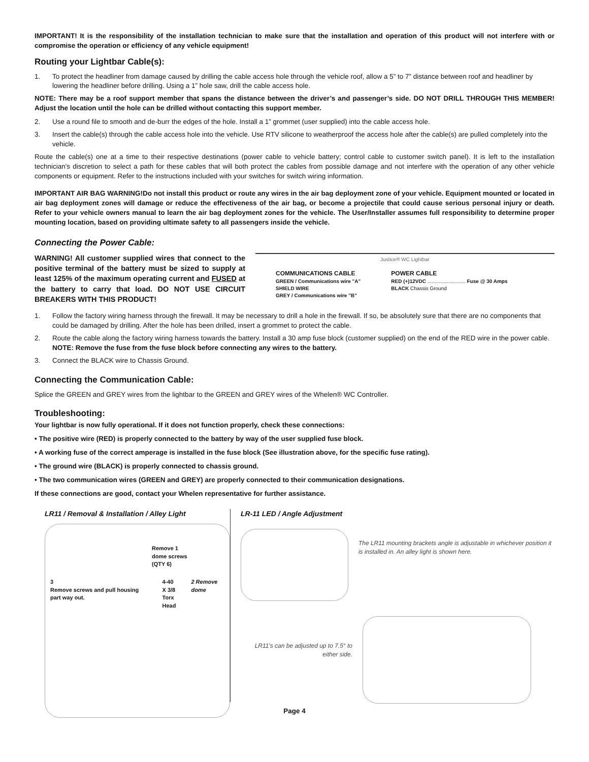IMPORTANT! It is the responsibility of the installation technician to make sure that the installation and operation of this product will not interfere with or compromise the operation or efficiency of any vehicle equipment!
Routing your Lightbar Cable(s):
1. To protect the headliner from damage caused by drilling the cable access hole through the vehicle roof, allow a 5” to 7” distance between roof and headliner by lowering the headliner before drilling. Using a 1” hole saw, drill the cable access hole.
NOTE: There may be a roof support member that spans the distance between the driver’s and passenger’s side. DO NOT DRILL THROUGH THIS MEMBER! Adjust the location until the hole can be drilled without contacting this support member.
2. Use a round file to smooth and de-burr the edges of the hole. Install a 1” grommet (user supplied) into the cable access hole.
3. Insert the cable(s) through the cable access hole into the vehicle. Use RTV silicone to weatherproof the access hole after the cable(s) are pulled completely into the vehicle.
Route the cable(s) one at a time to their respective destinations (power cable to vehicle battery; control cable to customer switch panel). It is left to the installation technician's discretion to select a path for these cables that will both protect the cables from possible damage and not interfere with the operation of any other vehicle components or equipment. Refer to the instructions included with your switches for switch wiring information.
IMPORTANT AIR BAG WARNING!Do not install this product or route any wires in the air bag deployment zone of your vehicle. Equipment mounted or located in air bag deployment zones will damage or reduce the effectiveness of the air bag, or become a projectile that could cause serious personal injury or death. Refer to your vehicle owners manual to learn the air bag deployment zones for the vehicle. The User/Installer assumes full responsibility to determine proper mounting location, based on providing ultimate safety to all passengers inside the vehicle.
Connecting the Power Cable:
WARNING! All customer supplied wires that connect to the positive terminal of the battery must be sized to supply at least 125% of the maximum operating current and FUSED at the battery to carry that load. DO NOT USE CIRCUIT BREAKERS WITH THIS PRODUCT!
Justice® WC Lightbar
COMMUNICATIONS CABLE
GREEN / Communications wire "A"
SHIELD WIRE
GREY / Communications wire "B"
POWER CABLE
RED (+)12VDC ........................... Fuse @ 30 Amps
BLACK Chassis Ground
1. Follow the factory wiring harness through the firewall. It may be necessary to drill a hole in the firewall. If so, be absolutely sure that there are no components that could be damaged by drilling. After the hole has been drilled, insert a grommet to protect the cable.
2. Route the cable along the factory wiring harness towards the battery. Install a 30 amp fuse block (customer supplied) on the end of the RED wire in the power cable. NOTE: Remove the fuse from the fuse block before connecting any wires to the battery.
3. Connect the BLACK wire to Chassis Ground.
Connecting the Communication Cable:
Splice the GREEN and GREY wires from the lightbar to the GREEN and GREY wires of the Whelen® WC Controller.
Troubleshooting:
Your lightbar is now fully operational. If it does not function properly, check these connections:
• The positive wire (RED) is properly connected to the battery by way of the user supplied fuse block.
• A working fuse of the correct amperage is installed in the fuse block (See illustration above, for the specific fuse rating).
• The ground wire (BLACK) is properly connected to chassis ground.
• The two communication wires (GREEN and GREY) are properly connected to their communication designations.
If these connections are good, contact your Whelen representative for further assistance.
LR11 / Removal & Installation / Alley Light
Remove 1
dome screws
(QTY 6)
3
Remove screws and pull housing part way out.
4-40
X 3/8
Torx
Head
2 Remove dome
LR-11 LED / Angle Adjustment
The LR11 mounting brackets angle is adjustable in whichever position it is installed in. An alley light is shown here.
LR11's can be adjusted up to 7.5° to either side.
Page 4